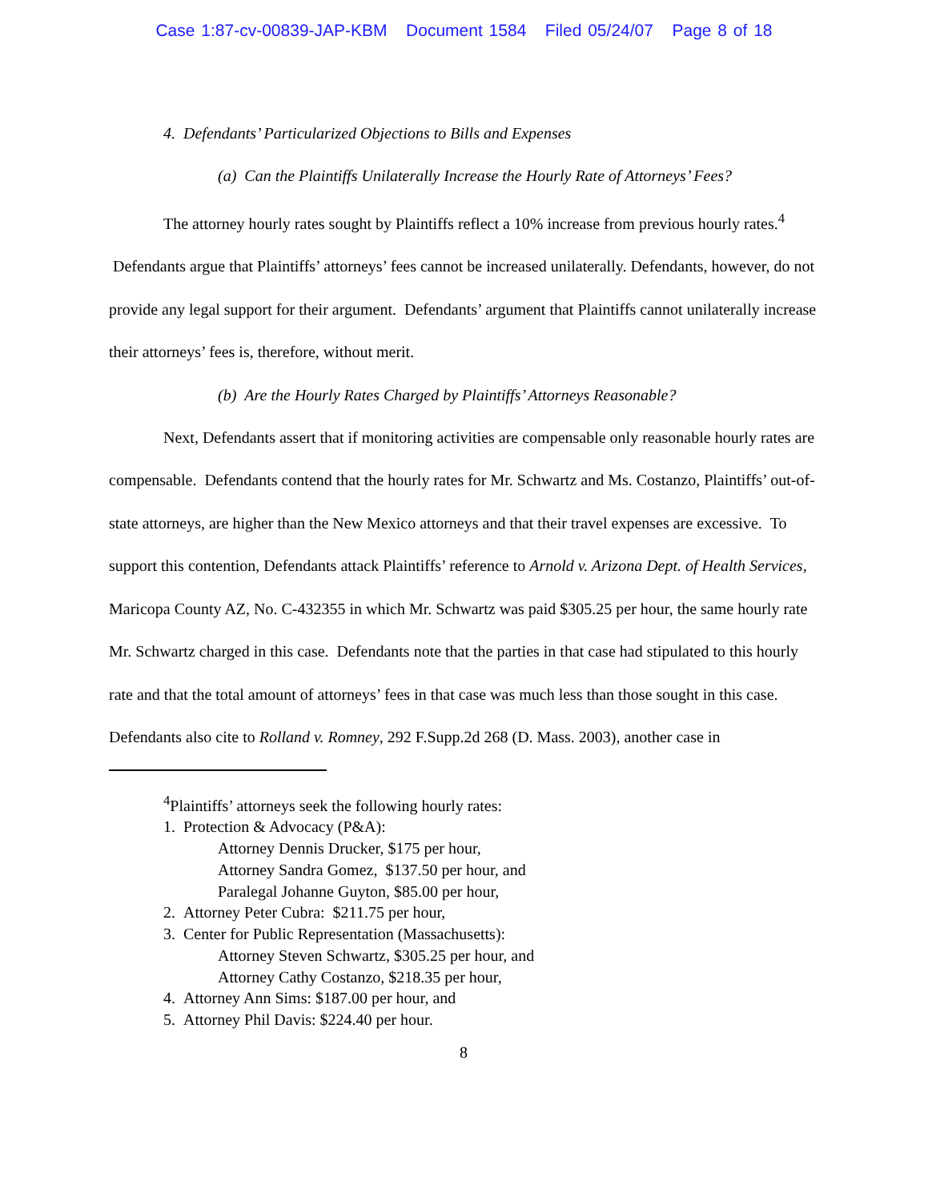Case 1:87-cv-00839-JAP-KBM Document 1584 Filed 05/24/07 Page 8 of 18
4. Defendants’ Particularized Objections to Bills and Expenses
(a) Can the Plaintiffs Unilaterally Increase the Hourly Rate of Attorneys’ Fees?
The attorney hourly rates sought by Plaintiffs reflect a 10% increase from previous hourly rates.<sup>4</sup> Defendants argue that Plaintiffs’ attorneys’ fees cannot be increased unilaterally. Defendants, however, do not provide any legal support for their argument. Defendants’ argument that Plaintiffs cannot unilaterally increase their attorneys’ fees is, therefore, without merit.
(b) Are the Hourly Rates Charged by Plaintiffs’ Attorneys Reasonable?
Next, Defendants assert that if monitoring activities are compensable only reasonable hourly rates are compensable. Defendants contend that the hourly rates for Mr. Schwartz and Ms. Costanzo, Plaintiffs’ out-of-state attorneys, are higher than the New Mexico attorneys and that their travel expenses are excessive. To support this contention, Defendants attack Plaintiffs’ reference to Arnold v. Arizona Dept. of Health Services, Maricopa County AZ, No. C-432355 in which Mr. Schwartz was paid $305.25 per hour, the same hourly rate Mr. Schwartz charged in this case. Defendants note that the parties in that case had stipulated to this hourly rate and that the total amount of attorneys’ fees in that case was much less than those sought in this case. Defendants also cite to Rolland v. Romney, 292 F.Supp.2d 268 (D. Mass. 2003), another case in
<sup>4</sup> Plaintiffs’ attorneys seek the following hourly rates:
1. Protection & Advocacy (P&A):
Attorney Dennis Drucker, $175 per hour,
Attorney Sandra Gomez, $137.50 per hour, and
Paralegal Johanne Guyton, $85.00 per hour,
2. Attorney Peter Cubra: $211.75 per hour,
3. Center for Public Representation (Massachusetts):
Attorney Steven Schwartz, $305.25 per hour, and
Attorney Cathy Costanzo, $218.35 per hour,
4. Attorney Ann Sims: $187.00 per hour, and
5. Attorney Phil Davis: $224.40 per hour.
8